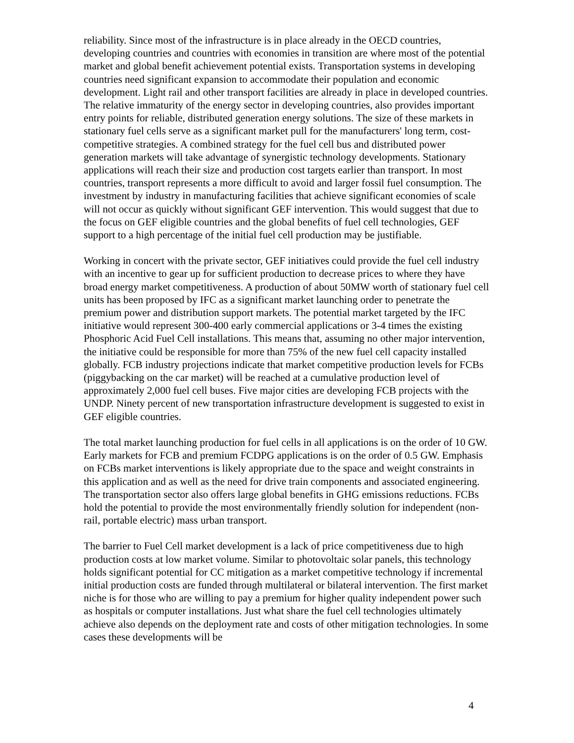reliability. Since most of the infrastructure is in place already in the OECD countries, developing countries and countries with economies in transition are where most of the potential market and global benefit achievement potential exists. Transportation systems in developing countries need significant expansion to accommodate their population and economic development. Light rail and other transport facilities are already in place in developed countries. The relative immaturity of the energy sector in developing countries, also provides important entry points for reliable, distributed generation energy solutions. The size of these markets in stationary fuel cells serve as a significant market pull for the manufacturers' long term, cost-competitive strategies. A combined strategy for the fuel cell bus and distributed power generation markets will take advantage of synergistic technology developments. Stationary applications will reach their size and production cost targets earlier than transport. In most countries, transport represents a more difficult to avoid and larger fossil fuel consumption. The investment by industry in manufacturing facilities that achieve significant economies of scale will not occur as quickly without significant GEF intervention. This would suggest that due to the focus on GEF eligible countries and the global benefits of fuel cell technologies, GEF support to a high percentage of the initial fuel cell production may be justifiable.
Working in concert with the private sector, GEF initiatives could provide the fuel cell industry with an incentive to gear up for sufficient production to decrease prices to where they have broad energy market competitiveness. A production of about 50MW worth of stationary fuel cell units has been proposed by IFC as a significant market launching order to penetrate the premium power and distribution support markets. The potential market targeted by the IFC initiative would represent 300-400 early commercial applications or 3-4 times the existing Phosphoric Acid Fuel Cell installations. This means that, assuming no other major intervention, the initiative could be responsible for more than 75% of the new fuel cell capacity installed globally. FCB industry projections indicate that market competitive production levels for FCBs (piggybacking on the car market) will be reached at a cumulative production level of approximately 2,000 fuel cell buses. Five major cities are developing FCB projects with the UNDP. Ninety percent of new transportation infrastructure development is suggested to exist in GEF eligible countries.
The total market launching production for fuel cells in all applications is on the order of 10 GW. Early markets for FCB and premium FCDPG applications is on the order of 0.5 GW. Emphasis on FCBs market interventions is likely appropriate due to the space and weight constraints in this application and as well as the need for drive train components and associated engineering. The transportation sector also offers large global benefits in GHG emissions reductions. FCBs hold the potential to provide the most environmentally friendly solution for independent (non-rail, portable electric) mass urban transport.
The barrier to Fuel Cell market development is a lack of price competitiveness due to high production costs at low market volume. Similar to photovoltaic solar panels, this technology holds significant potential for CC mitigation as a market competitive technology if incremental initial production costs are funded through multilateral or bilateral intervention. The first market niche is for those who are willing to pay a premium for higher quality independent power such as hospitals or computer installations. Just what share the fuel cell technologies ultimately achieve also depends on the deployment rate and costs of other mitigation technologies. In some cases these developments will be
4